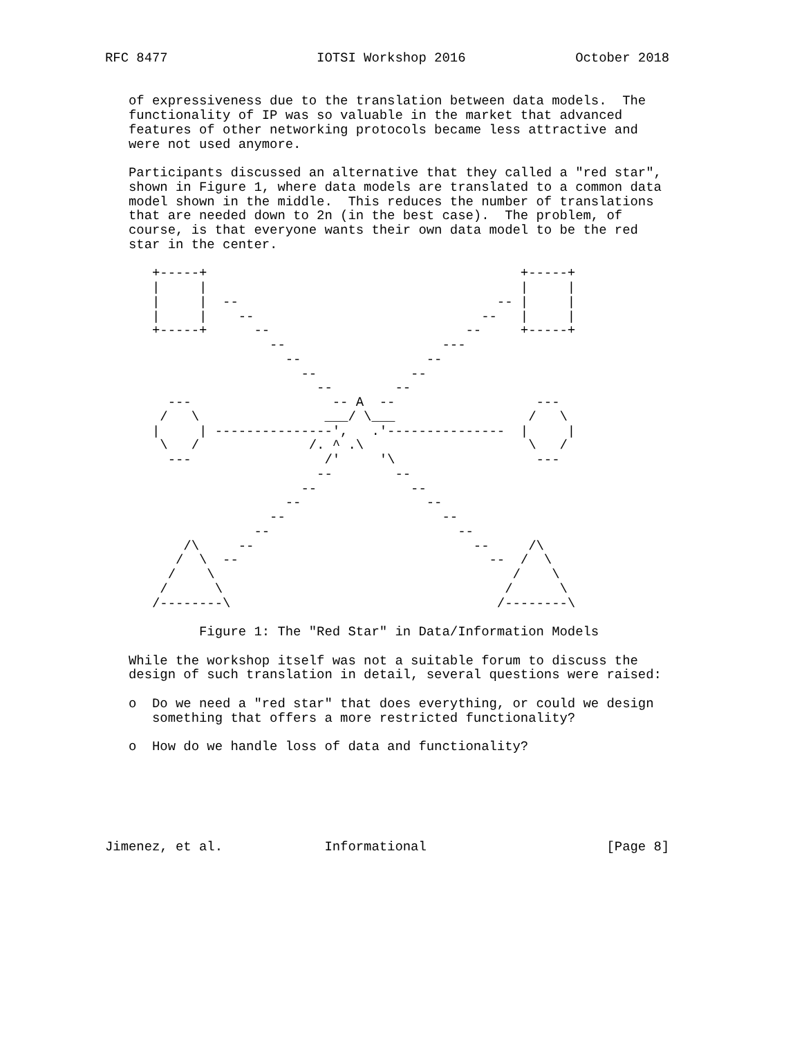RFC 8477                   IOTSI Workshop 2016              October 2018


   of expressiveness due to the translation between data models.  The
   functionality of IP was so valuable in the market that advanced
   features of other networking protocols became less attractive and
   were not used anymore.

   Participants discussed an alternative that they called a "red star",
   shown in Figure 1, where data models are translated to a common data
   model shown in the middle.  This reduces the number of translations
   that are needed down to 2n (in the best case).  The problem, of
   course, is that everyone wants their own data model to be the red
   star in the center.

      +-----+                                        +-----+
      |     |                                        |     |
      |     |  --                                 -- |     |
      |     |    --                             --   |     |
      +-----+      --                         --     +-----+
                     --                    ---
                       --                --
                         --            --
                           --        --
        ---                  -- A  --                  ---
       /   \                ___/ \___                 /   \
      |     | ---------------',   .'---------------  |     |
       \   /              /. ^ .\                     \   /
        ---                 /'     '\                  ---
                           --        --
                         --            --
                       --                --
                     --                    --
                   --                        --
          /\     --                            --     /\
         /  \  --                                --  /  \
        /    \                                      /    \
       /      \                                    /      \
      /--------\                                  /--------\

            Figure 1: The "Red Star" in Data/Information Models

   While the workshop itself was not a suitable forum to discuss the
   design of such translation in detail, several questions were raised:

   o  Do we need a "red star" that does everything, or could we design
      something that offers a more restricted functionality?

   o  How do we handle loss of data and functionality?






Jimenez, et al.             Informational                       [Page 8]